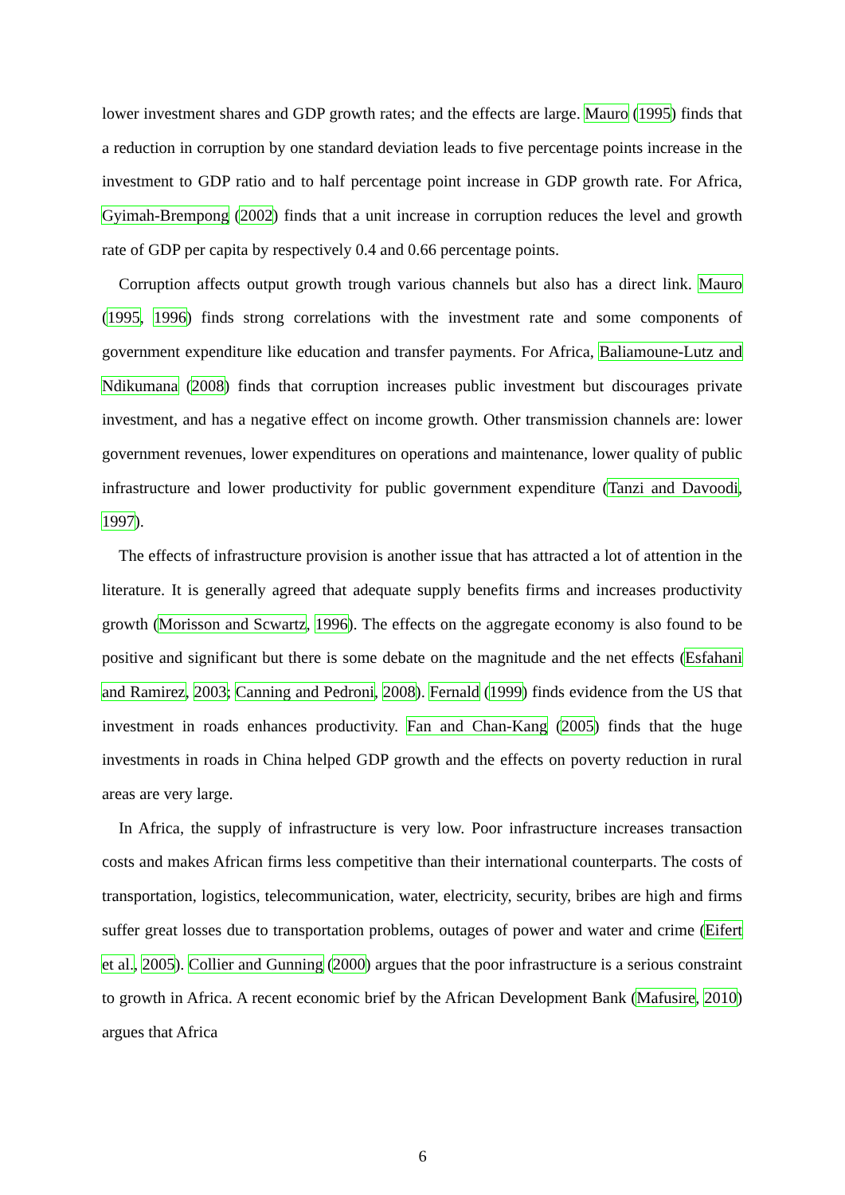lower investment shares and GDP growth rates; and the effects are large. Mauro (1995) finds that a reduction in corruption by one standard deviation leads to five percentage points increase in the investment to GDP ratio and to half percentage point increase in GDP growth rate. For Africa, Gyimah-Brempong (2002) finds that a unit increase in corruption reduces the level and growth rate of GDP per capita by respectively 0.4 and 0.66 percentage points.
Corruption affects output growth trough various channels but also has a direct link. Mauro (1995, 1996) finds strong correlations with the investment rate and some components of government expenditure like education and transfer payments. For Africa, Baliamoune-Lutz and Ndikumana (2008) finds that corruption increases public investment but discourages private investment, and has a negative effect on income growth. Other transmission channels are: lower government revenues, lower expenditures on operations and maintenance, lower quality of public infrastructure and lower productivity for public government expenditure (Tanzi and Davoodi, 1997).
The effects of infrastructure provision is another issue that has attracted a lot of attention in the literature. It is generally agreed that adequate supply benefits firms and increases productivity growth (Morisson and Scwartz, 1996). The effects on the aggregate economy is also found to be positive and significant but there is some debate on the magnitude and the net effects (Esfahani and Ramirez, 2003; Canning and Pedroni, 2008). Fernald (1999) finds evidence from the US that investment in roads enhances productivity. Fan and Chan-Kang (2005) finds that the huge investments in roads in China helped GDP growth and the effects on poverty reduction in rural areas are very large.
In Africa, the supply of infrastructure is very low. Poor infrastructure increases transaction costs and makes African firms less competitive than their international counterparts. The costs of transportation, logistics, telecommunication, water, electricity, security, bribes are high and firms suffer great losses due to transportation problems, outages of power and water and crime (Eifert et al., 2005). Collier and Gunning (2000) argues that the poor infrastructure is a serious constraint to growth in Africa. A recent economic brief by the African Development Bank (Mafusire, 2010) argues that Africa
6